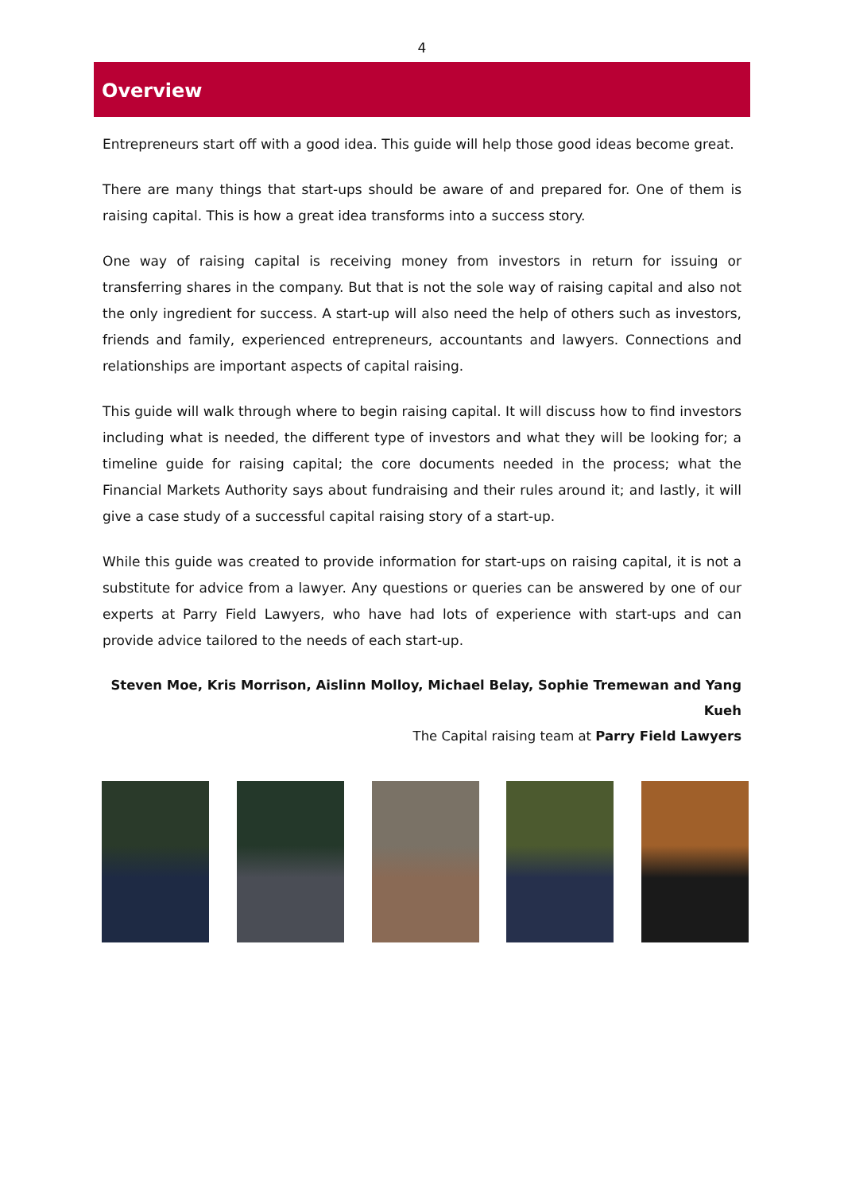4
Overview
Entrepreneurs start off with a good idea. This guide will help those good ideas become great.
There are many things that start-ups should be aware of and prepared for. One of them is raising capital. This is how a great idea transforms into a success story.
One way of raising capital is receiving money from investors in return for issuing or transferring shares in the company. But that is not the sole way of raising capital and also not the only ingredient for success. A start-up will also need the help of others such as investors, friends and family, experienced entrepreneurs, accountants and lawyers. Connections and relationships are important aspects of capital raising.
This guide will walk through where to begin raising capital. It will discuss how to find investors including what is needed, the different type of investors and what they will be looking for; a timeline guide for raising capital; the core documents needed in the process; what the Financial Markets Authority says about fundraising and their rules around it; and lastly, it will give a case study of a successful capital raising story of a start-up.
While this guide was created to provide information for start-ups on raising capital, it is not a substitute for advice from a lawyer. Any questions or queries can be answered by one of our experts at Parry Field Lawyers, who have had lots of experience with start-ups and can provide advice tailored to the needs of each start-up.
Steven Moe, Kris Morrison, Aislinn Molloy, Michael Belay, Sophie Tremewan and Yang Kueh
The Capital raising team at Parry Field Lawyers